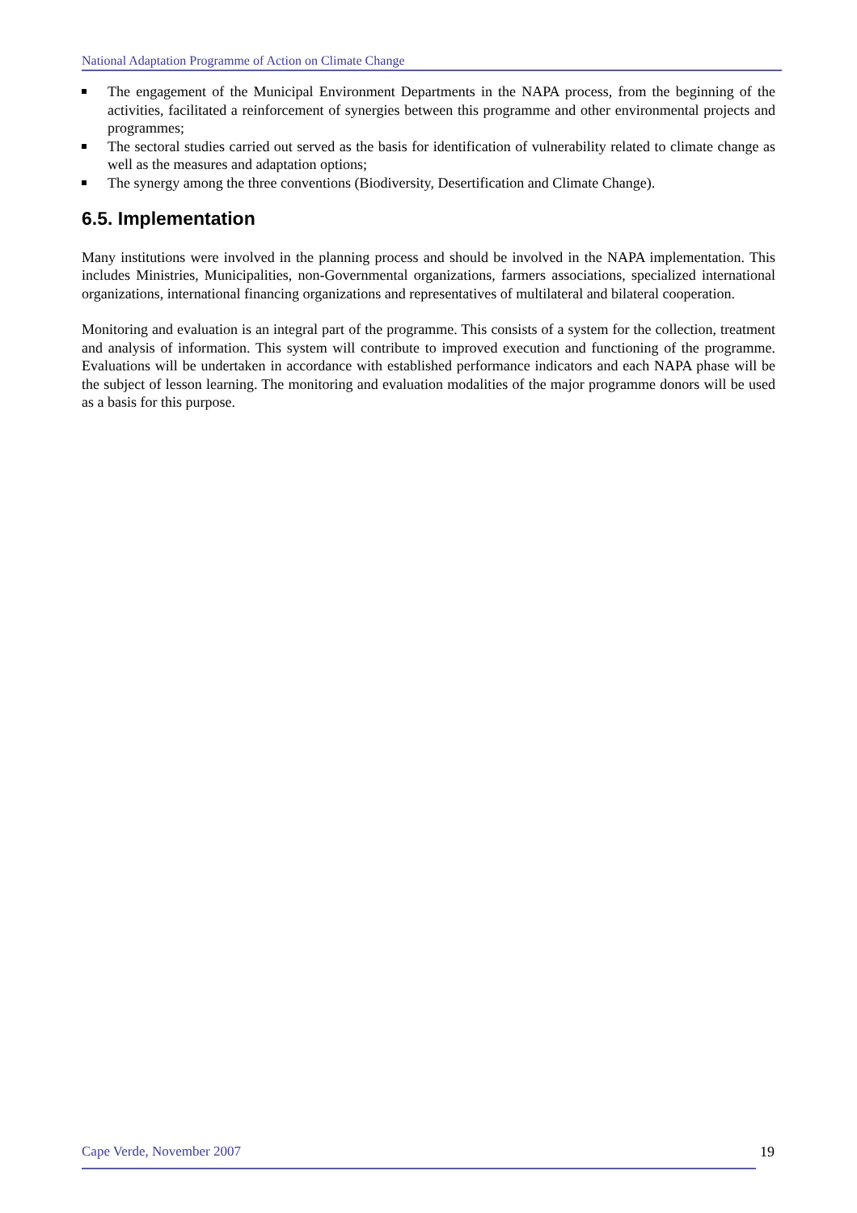National Adaptation Programme of Action on Climate Change
The engagement of the Municipal Environment Departments in the NAPA process, from the beginning of the activities, facilitated a reinforcement of synergies between this programme and other environmental projects and programmes;
The sectoral studies carried out served as the basis for identification of vulnerability related to climate change as well as the measures and adaptation options;
The synergy among the three conventions (Biodiversity, Desertification and Climate Change).
6.5. Implementation
Many institutions were involved in the planning process and should be involved in the NAPA implementation. This includes Ministries, Municipalities, non-Governmental organizations, farmers associations, specialized international organizations, international financing organizations and representatives of multilateral and bilateral cooperation.
Monitoring and evaluation is an integral part of the programme. This consists of a system for the collection, treatment and analysis of information. This system will contribute to improved execution and functioning of the programme. Evaluations will be undertaken in accordance with established performance indicators and each NAPA phase will be the subject of lesson learning. The monitoring and evaluation modalities of the major programme donors will be used as a basis for this purpose.
Cape Verde, November 2007 19